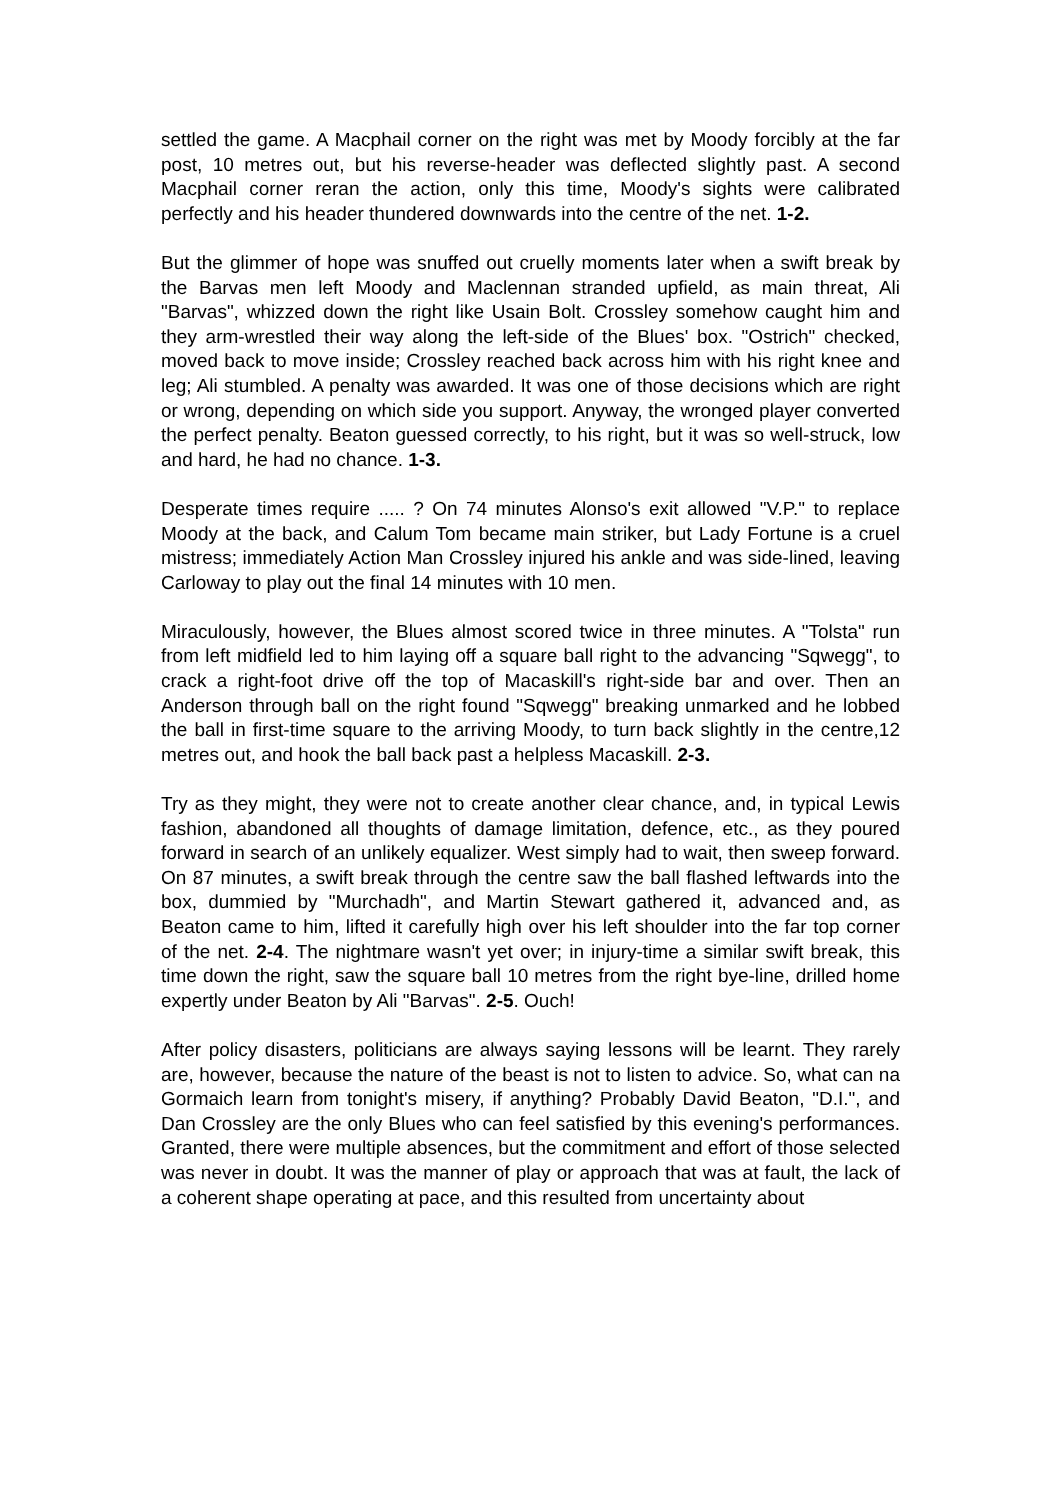settled the game. A Macphail corner on the right was met by Moody forcibly at the far post, 10 metres out, but his reverse-header was deflected slightly past. A second Macphail corner reran the action, only this time, Moody's sights were calibrated perfectly and his header thundered downwards into the centre of the net. 1-2.
But the glimmer of hope was snuffed out cruelly moments later when a swift break by the Barvas men left Moody and Maclennan stranded upfield, as main threat, Ali "Barvas", whizzed down the right like Usain Bolt. Crossley somehow caught him and they arm-wrestled their way along the left-side of the Blues' box. "Ostrich" checked, moved back to move inside; Crossley reached back across him with his right knee and leg; Ali stumbled. A penalty was awarded. It was one of those decisions which are right or wrong, depending on which side you support. Anyway, the wronged player converted the perfect penalty. Beaton guessed correctly, to his right, but it was so well-struck, low and hard, he had no chance. 1-3.
Desperate times require ..... ? On 74 minutes Alonso's exit allowed "V.P." to replace Moody at the back, and Calum Tom became main striker, but Lady Fortune is a cruel mistress; immediately Action Man Crossley injured his ankle and was side-lined, leaving Carloway to play out the final 14 minutes with 10 men.
Miraculously, however, the Blues almost scored twice in three minutes. A "Tolsta" run from left midfield led to him laying off a square ball right to the advancing "Sqwegg", to crack a right-foot drive off the top of Macaskill's right-side bar and over. Then an Anderson through ball on the right found "Sqwegg" breaking unmarked and he lobbed the ball in first-time square to the arriving Moody, to turn back slightly in the centre,12 metres out, and hook the ball back past a helpless Macaskill. 2-3.
Try as they might, they were not to create another clear chance, and, in typical Lewis fashion, abandoned all thoughts of damage limitation, defence, etc., as they poured forward in search of an unlikely equalizer. West simply had to wait, then sweep forward. On 87 minutes, a swift break through the centre saw the ball flashed leftwards into the box, dummied by "Murchadh", and Martin Stewart gathered it, advanced and, as Beaton came to him, lifted it carefully high over his left shoulder into the far top corner of the net. 2-4. The nightmare wasn't yet over; in injury-time a similar swift break, this time down the right, saw the square ball 10 metres from the right bye-line, drilled home expertly under Beaton by Ali "Barvas". 2-5. Ouch!
After policy disasters, politicians are always saying lessons will be learnt. They rarely are, however, because the nature of the beast is not to listen to advice. So, what can na Gormaich learn from tonight's misery, if anything? Probably David Beaton, "D.I.", and Dan Crossley are the only Blues who can feel satisfied by this evening's performances. Granted, there were multiple absences, but the commitment and effort of those selected was never in doubt. It was the manner of play or approach that was at fault, the lack of a coherent shape operating at pace, and this resulted from uncertainty about